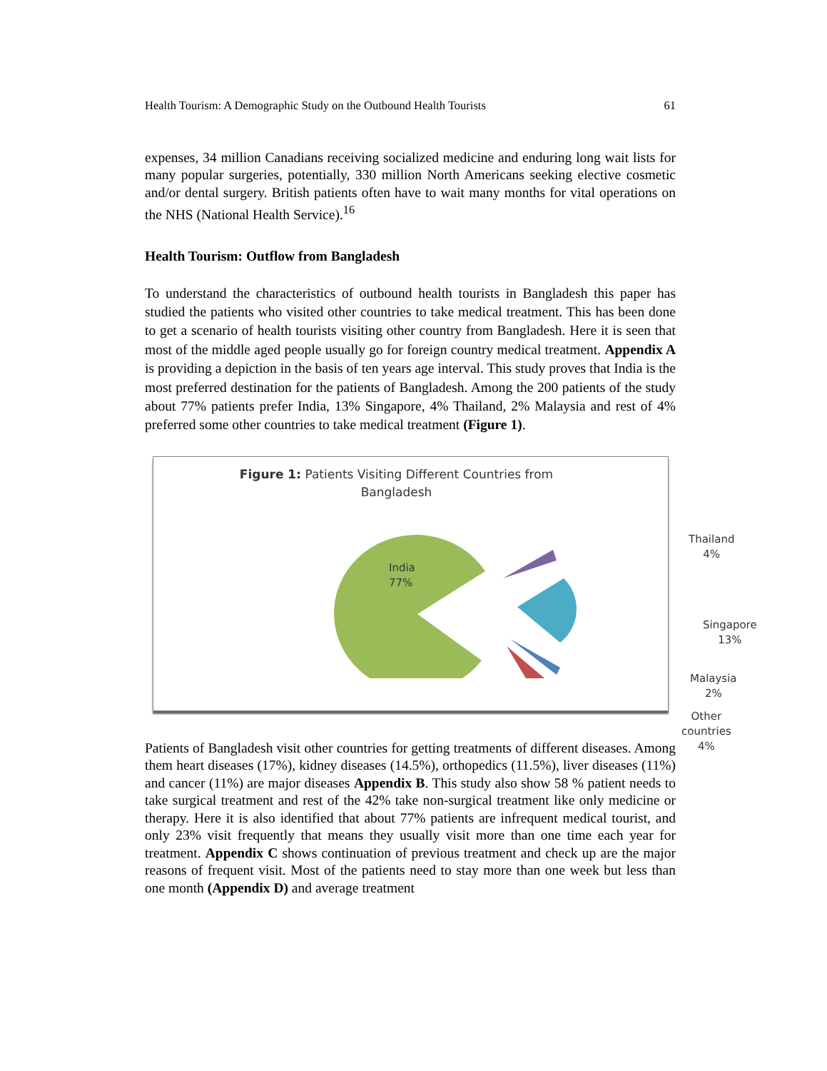Health Tourism: A Demographic Study on the Outbound Health Tourists 61
expenses, 34 million Canadians receiving socialized medicine and enduring long wait lists for many popular surgeries, potentially, 330 million North Americans seeking elective cosmetic and/or dental surgery. British patients often have to wait many months for vital operations on the NHS (National Health Service).<sup>16</sup>
Health Tourism: Outflow from Bangladesh
To understand the characteristics of outbound health tourists in Bangladesh this paper has studied the patients who visited other countries to take medical treatment. This has been done to get a scenario of health tourists visiting other country from Bangladesh. Here it is seen that most of the middle aged people usually go for foreign country medical treatment. Appendix A is providing a depiction in the basis of ten years age interval. This study proves that India is the most preferred destination for the patients of Bangladesh. Among the 200 patients of the study about 77% patients prefer India, 13% Singapore, 4% Thailand, 2% Malaysia and rest of 4% preferred some other countries to take medical treatment (Figure 1).
Figure 1: Patients Visiting Different Countries from
Bangladesh
India
77%
Thailand
4%
Singapore
13%
Malaysia
2%
Other countries
4%
Patients of Bangladesh visit other countries for getting treatments of different diseases. Among them heart diseases (17%), kidney diseases (14.5%), orthopedics (11.5%), liver diseases (11%) and cancer (11%) are major diseases Appendix B. This study also show 58 % patient needs to take surgical treatment and rest of the 42% take non-surgical treatment like only medicine or therapy. Here it is also identified that about 77% patients are infrequent medical tourist, and only 23% visit frequently that means they usually visit more than one time each year for treatment. Appendix C shows continuation of previous treatment and check up are the major reasons of frequent visit. Most of the patients need to stay more than one week but less than one month (Appendix D) and average treatment